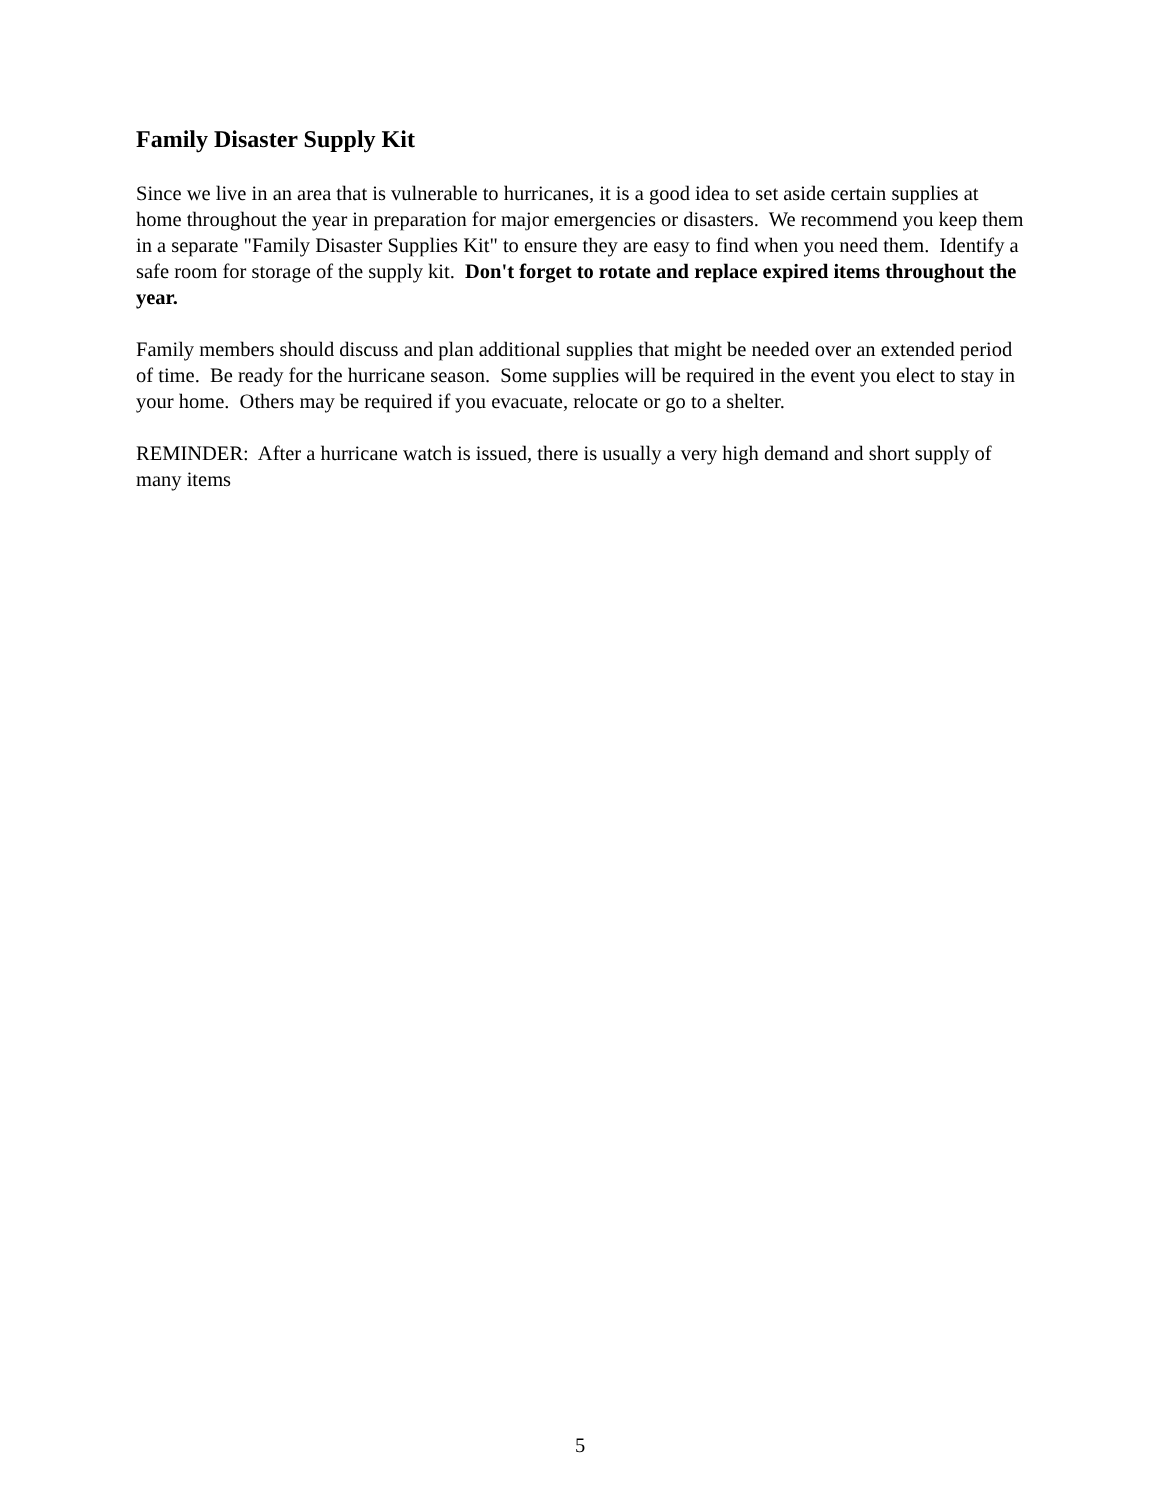Family Disaster Supply Kit
Since we live in an area that is vulnerable to hurricanes, it is a good idea to set aside certain supplies at home throughout the year in preparation for major emergencies or disasters. We recommend you keep them in a separate "Family Disaster Supplies Kit" to ensure they are easy to find when you need them. Identify a safe room for storage of the supply kit. Don't forget to rotate and replace expired items throughout the year.
Family members should discuss and plan additional supplies that might be needed over an extended period of time. Be ready for the hurricane season. Some supplies will be required in the event you elect to stay in your home. Others may be required if you evacuate, relocate or go to a shelter.
REMINDER: After a hurricane watch is issued, there is usually a very high demand and short supply of many items
5